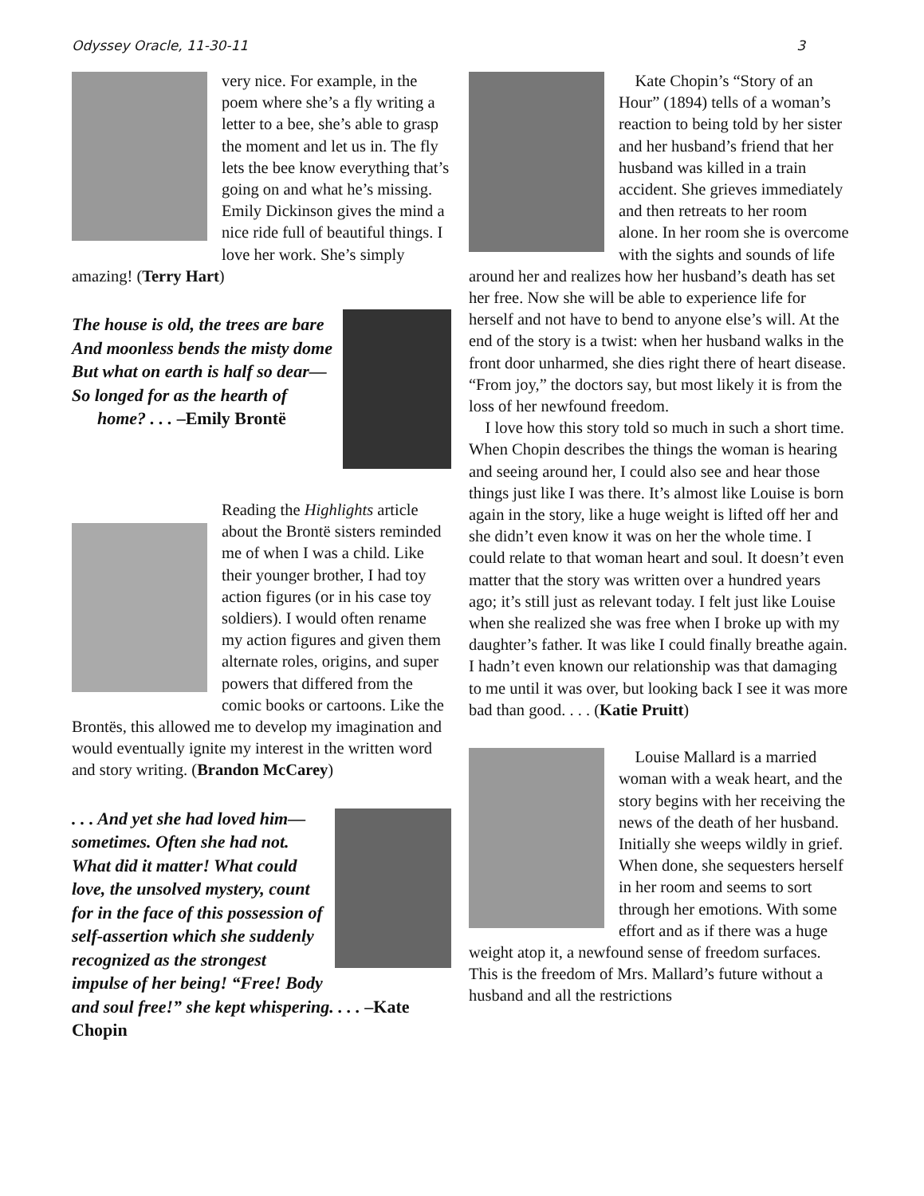Odyssey Oracle, 11-30-11 3
very nice. For example, in the poem where she’s a fly writing a letter to a bee, she’s able to grasp the moment and let us in. The fly lets the bee know everything that’s going on and what he’s missing. Emily Dickinson gives the mind a nice ride full of beautiful things. I love her work. She’s simply amazing! (Terry Hart)
The house is old, the trees are bare
And moonless bends the misty dome
But what on earth is half so dear—
So longed for as the hearth of home? . . . –Emily Brontë
Reading the Highlights article about the Brontë sisters reminded me of when I was a child. Like their younger brother, I had toy action figures (or in his case toy soldiers). I would often rename my action figures and given them alternate roles, origins, and super powers that differed from the comic books or cartoons. Like the Brontës, this allowed me to develop my imagination and would eventually ignite my interest in the written word and story writing. (Brandon McCarey)
. . . And yet she had loved him—sometimes. Often she had not. What did it matter! What could love, the unsolved mystery, count for in the face of this possession of self-assertion which she suddenly recognized as the strongest impulse of her being! “Free! Body and soul free!” she kept whispering. . . . –Kate Chopin
Kate Chopin’s “Story of an Hour” (1894) tells of a woman’s reaction to being told by her sister and her husband’s friend that her husband was killed in a train accident. She grieves immediately and then retreats to her room alone. In her room she is overcome with the sights and sounds of life around her and realizes how her husband’s death has set her free. Now she will be able to experience life for herself and not have to bend to anyone else’s will. At the end of the story is a twist: when her husband walks in the front door unharmed, she dies right there of heart disease. “From joy,” the doctors say, but most likely it is from the loss of her newfound freedom.
I love how this story told so much in such a short time. When Chopin describes the things the woman is hearing and seeing around her, I could also see and hear those things just like I was there. It’s almost like Louise is born again in the story, like a huge weight is lifted off her and she didn’t even know it was on her the whole time. I could relate to that woman heart and soul. It doesn’t even matter that the story was written over a hundred years ago; it’s still just as relevant today. I felt just like Louise when she realized she was free when I broke up with my daughter’s father. It was like I could finally breathe again. I hadn’t even known our relationship was that damaging to me until it was over, but looking back I see it was more bad than good. . . . (Katie Pruitt)
Louise Mallard is a married woman with a weak heart, and the story begins with her receiving the news of the death of her husband. Initially she weeps wildly in grief. When done, she sequesters herself in her room and seems to sort through her emotions. With some effort and as if there was a huge weight atop it, a newfound sense of freedom surfaces. This is the freedom of Mrs. Mallard’s future without a husband and all the restrictions